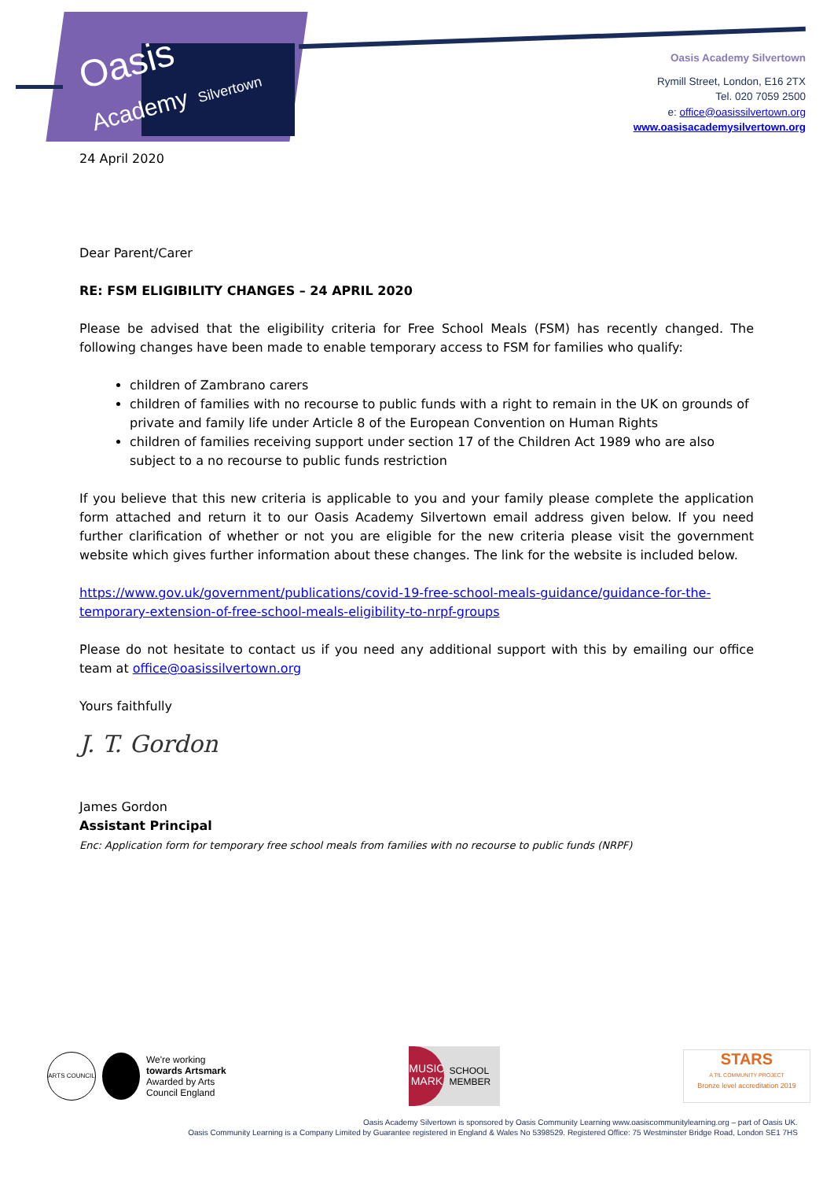Oasis
Academy Silvertown
Oasis Academy Silvertown
Rymill Street, London, E16 2TX
Tel. 020 7059 2500
e: office@oasissilvertown.org
www.oasisacademysilvertown.org
24 April 2020
Dear Parent/Carer
RE: FSM ELIGIBILITY CHANGES – 24 APRIL 2020
Please be advised that the eligibility criteria for Free School Meals (FSM) has recently changed. The following changes have been made to enable temporary access to FSM for families who qualify:
children of Zambrano carers
children of families with no recourse to public funds with a right to remain in the UK on grounds of private and family life under Article 8 of the European Convention on Human Rights
children of families receiving support under section 17 of the Children Act 1989 who are also subject to a no recourse to public funds restriction
If you believe that this new criteria is applicable to you and your family please complete the application form attached and return it to our Oasis Academy Silvertown email address given below. If you need further clarification of whether or not you are eligible for the new criteria please visit the government website which gives further information about these changes. The link for the website is included below.
https://www.gov.uk/government/publications/covid-19-free-school-meals-guidance/guidance-for-the-temporary-extension-of-free-school-meals-eligibility-to-nrpf-groups
Please do not hesitate to contact us if you need any additional support with this by emailing our office team at office@oasissilvertown.org
Yours faithfully
J. T. Gordon
James Gordon
Assistant Principal
Enc: Application form for temporary free school meals from families with no recourse to public funds (NRPF)
ARTS COUNCIL
We're working
towards Artsmark
Awarded by Arts
Council England
MUSIC MARK
SCHOOL MEMBER
STARS
A TfL COMMUNITY PROJECT
Bronze level accreditation 2019
Oasis Academy Silvertown is sponsored by Oasis Community Learning www.oasiscommunitylearning.org – part of Oasis UK.
Oasis Community Learning is a Company Limited by Guarantee registered in England & Wales No 5398529. Registered Office: 75 Westminster Bridge Road, London SE1 7HS